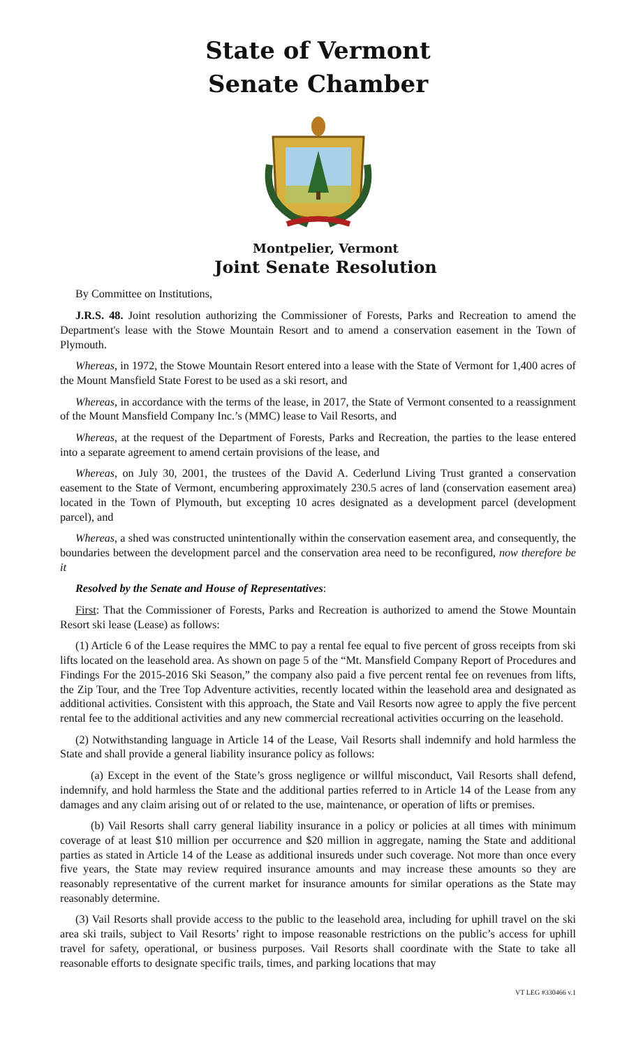State of Vermont
Senate Chamber
Montpelier, Vermont
Joint Senate Resolution
By Committee on Institutions,
J.R.S. 48. Joint resolution authorizing the Commissioner of Forests, Parks and Recreation to amend the Department's lease with the Stowe Mountain Resort and to amend a conservation easement in the Town of Plymouth.
Whereas, in 1972, the Stowe Mountain Resort entered into a lease with the State of Vermont for 1,400 acres of the Mount Mansfield State Forest to be used as a ski resort, and
Whereas, in accordance with the terms of the lease, in 2017, the State of Vermont consented to a reassignment of the Mount Mansfield Company Inc.’s (MMC) lease to Vail Resorts, and
Whereas, at the request of the Department of Forests, Parks and Recreation, the parties to the lease entered into a separate agreement to amend certain provisions of the lease, and
Whereas, on July 30, 2001, the trustees of the David A. Cederlund Living Trust granted a conservation easement to the State of Vermont, encumbering approximately 230.5 acres of land (conservation easement area) located in the Town of Plymouth, but excepting 10 acres designated as a development parcel (development parcel), and
Whereas, a shed was constructed unintentionally within the conservation easement area, and consequently, the boundaries between the development parcel and the conservation area need to be reconfigured, now therefore be it
Resolved by the Senate and House of Representatives:
First: That the Commissioner of Forests, Parks and Recreation is authorized to amend the Stowe Mountain Resort ski lease (Lease) as follows:
(1) Article 6 of the Lease requires the MMC to pay a rental fee equal to five percent of gross receipts from ski lifts located on the leasehold area. As shown on page 5 of the “Mt. Mansfield Company Report of Procedures and Findings For the 2015-2016 Ski Season,” the company also paid a five percent rental fee on revenues from lifts, the Zip Tour, and the Tree Top Adventure activities, recently located within the leasehold area and designated as additional activities. Consistent with this approach, the State and Vail Resorts now agree to apply the five percent rental fee to the additional activities and any new commercial recreational activities occurring on the leasehold.
(2) Notwithstanding language in Article 14 of the Lease, Vail Resorts shall indemnify and hold harmless the State and shall provide a general liability insurance policy as follows:
(a) Except in the event of the State’s gross negligence or willful misconduct, Vail Resorts shall defend, indemnify, and hold harmless the State and the additional parties referred to in Article 14 of the Lease from any damages and any claim arising out of or related to the use, maintenance, or operation of lifts or premises.
(b) Vail Resorts shall carry general liability insurance in a policy or policies at all times with minimum coverage of at least $10 million per occurrence and $20 million in aggregate, naming the State and additional parties as stated in Article 14 of the Lease as additional insureds under such coverage. Not more than once every five years, the State may review required insurance amounts and may increase these amounts so they are reasonably representative of the current market for insurance amounts for similar operations as the State may reasonably determine.
(3) Vail Resorts shall provide access to the public to the leasehold area, including for uphill travel on the ski area ski trails, subject to Vail Resorts’ right to impose reasonable restrictions on the public’s access for uphill travel for safety, operational, or business purposes. Vail Resorts shall coordinate with the State to take all reasonable efforts to designate specific trails, times, and parking locations that may
VT LEG #330466 v.1